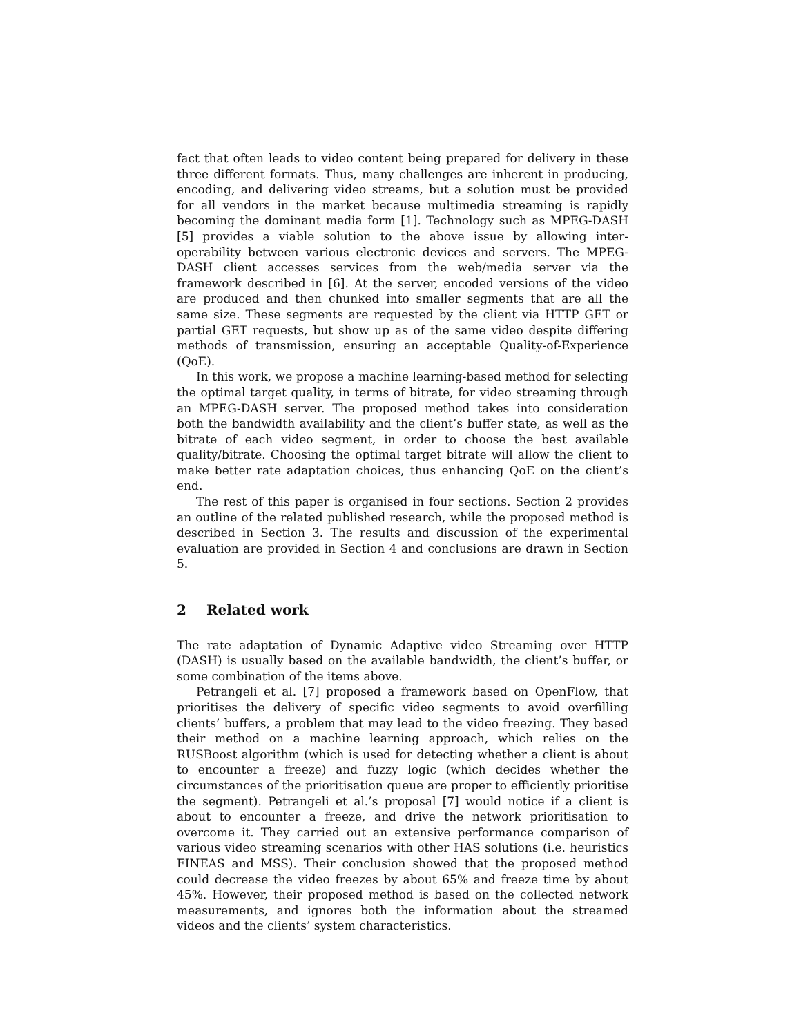fact that often leads to video content being prepared for delivery in these three different formats. Thus, many challenges are inherent in producing, encoding, and delivering video streams, but a solution must be provided for all vendors in the market because multimedia streaming is rapidly becoming the dominant media form [1]. Technology such as MPEG-DASH [5] provides a viable solution to the above issue by allowing inter-operability between various electronic devices and servers. The MPEG-DASH client accesses services from the web/media server via the framework described in [6]. At the server, encoded versions of the video are produced and then chunked into smaller segments that are all the same size. These segments are requested by the client via HTTP GET or partial GET requests, but show up as of the same video despite differing methods of transmission, ensuring an acceptable Quality-of-Experience (QoE).
In this work, we propose a machine learning-based method for selecting the optimal target quality, in terms of bitrate, for video streaming through an MPEG-DASH server. The proposed method takes into consideration both the bandwidth availability and the client’s buffer state, as well as the bitrate of each video segment, in order to choose the best available quality/bitrate. Choosing the optimal target bitrate will allow the client to make better rate adaptation choices, thus enhancing QoE on the client’s end.
The rest of this paper is organised in four sections. Section 2 provides an outline of the related published research, while the proposed method is described in Section 3. The results and discussion of the experimental evaluation are provided in Section 4 and conclusions are drawn in Section 5.
2 Related work
The rate adaptation of Dynamic Adaptive video Streaming over HTTP (DASH) is usually based on the available bandwidth, the client’s buffer, or some combination of the items above.
Petrangeli et al. [7] proposed a framework based on OpenFlow, that prioritises the delivery of specific video segments to avoid overfilling clients’ buffers, a problem that may lead to the video freezing. They based their method on a machine learning approach, which relies on the RUSBoost algorithm (which is used for detecting whether a client is about to encounter a freeze) and fuzzy logic (which decides whether the circumstances of the prioritisation queue are proper to efficiently prioritise the segment). Petrangeli et al.’s proposal [7] would notice if a client is about to encounter a freeze, and drive the network prioritisation to overcome it. They carried out an extensive performance comparison of various video streaming scenarios with other HAS solutions (i.e. heuristics FINEAS and MSS). Their conclusion showed that the proposed method could decrease the video freezes by about 65% and freeze time by about 45%. However, their proposed method is based on the collected network measurements, and ignores both the information about the streamed videos and the clients’ system characteristics.